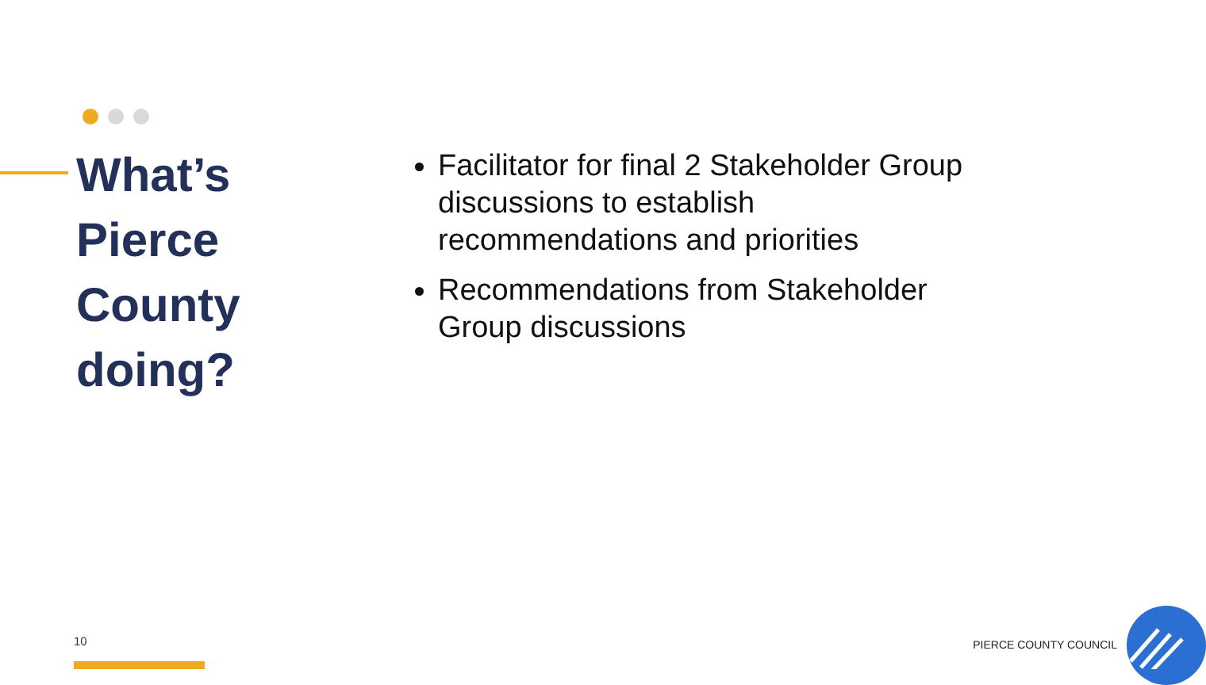What’s
Pierce
County
doing?
Facilitator for final 2 Stakeholder Group discussions to establish recommendations and priorities
Recommendations from Stakeholder Group discussions
10 PIERCE COUNTY COUNCIL